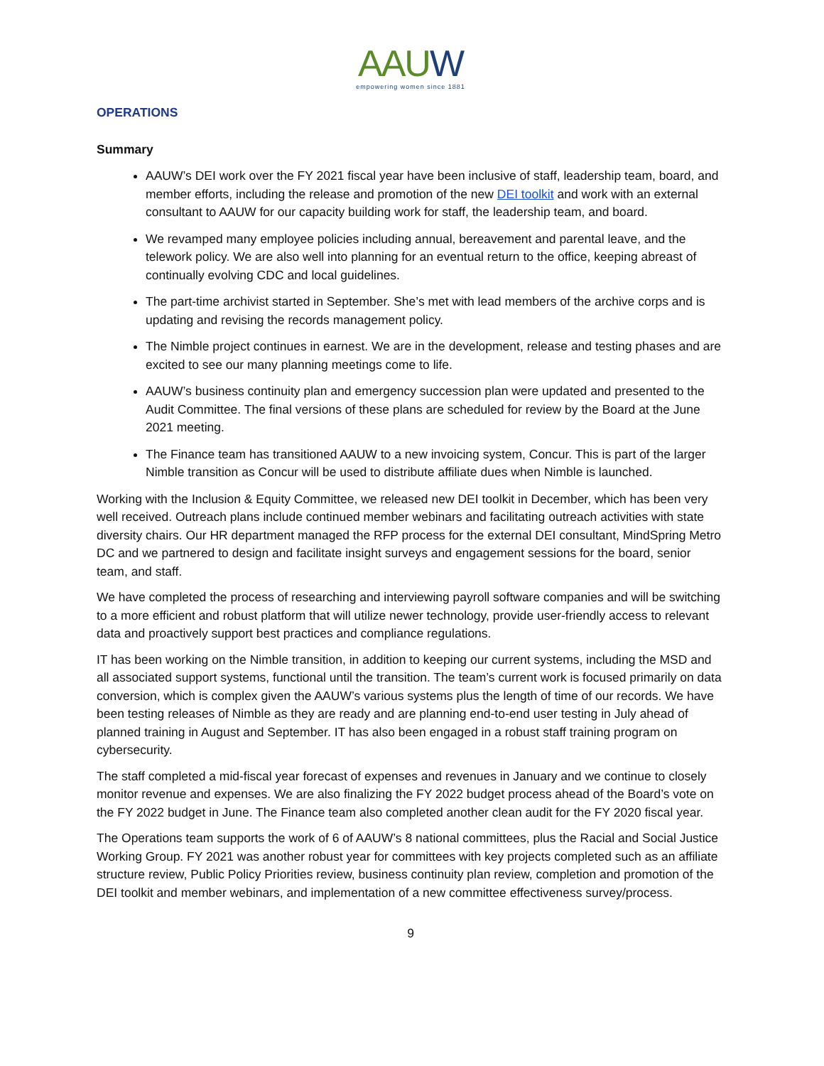AAUW
empowering women since 1881
OPERATIONS
Summary
AAUW’s DEI work over the FY 2021 fiscal year have been inclusive of staff, leadership team, board, and member efforts, including the release and promotion of the new DEI toolkit and work with an external consultant to AAUW for our capacity building work for staff, the leadership team, and board.
We revamped many employee policies including annual, bereavement and parental leave, and the telework policy. We are also well into planning for an eventual return to the office, keeping abreast of continually evolving CDC and local guidelines.
The part-time archivist started in September. She’s met with lead members of the archive corps and is updating and revising the records management policy.
The Nimble project continues in earnest. We are in the development, release and testing phases and are excited to see our many planning meetings come to life.
AAUW’s business continuity plan and emergency succession plan were updated and presented to the Audit Committee. The final versions of these plans are scheduled for review by the Board at the June 2021 meeting.
The Finance team has transitioned AAUW to a new invoicing system, Concur. This is part of the larger Nimble transition as Concur will be used to distribute affiliate dues when Nimble is launched.
Working with the Inclusion & Equity Committee, we released new DEI toolkit in December, which has been very well received. Outreach plans include continued member webinars and facilitating outreach activities with state diversity chairs. Our HR department managed the RFP process for the external DEI consultant, MindSpring Metro DC and we partnered to design and facilitate insight surveys and engagement sessions for the board, senior team, and staff.
We have completed the process of researching and interviewing payroll software companies and will be switching to a more efficient and robust platform that will utilize newer technology, provide user-friendly access to relevant data and proactively support best practices and compliance regulations.
IT has been working on the Nimble transition, in addition to keeping our current systems, including the MSD and all associated support systems, functional until the transition. The team’s current work is focused primarily on data conversion, which is complex given the AAUW’s various systems plus the length of time of our records. We have been testing releases of Nimble as they are ready and are planning end-to-end user testing in July ahead of planned training in August and September. IT has also been engaged in a robust staff training program on cybersecurity.
The staff completed a mid-fiscal year forecast of expenses and revenues in January and we continue to closely monitor revenue and expenses. We are also finalizing the FY 2022 budget process ahead of the Board’s vote on the FY 2022 budget in June. The Finance team also completed another clean audit for the FY 2020 fiscal year.
The Operations team supports the work of 6 of AAUW’s 8 national committees, plus the Racial and Social Justice Working Group. FY 2021 was another robust year for committees with key projects completed such as an affiliate structure review, Public Policy Priorities review, business continuity plan review, completion and promotion of the DEI toolkit and member webinars, and implementation of a new committee effectiveness survey/process.
9